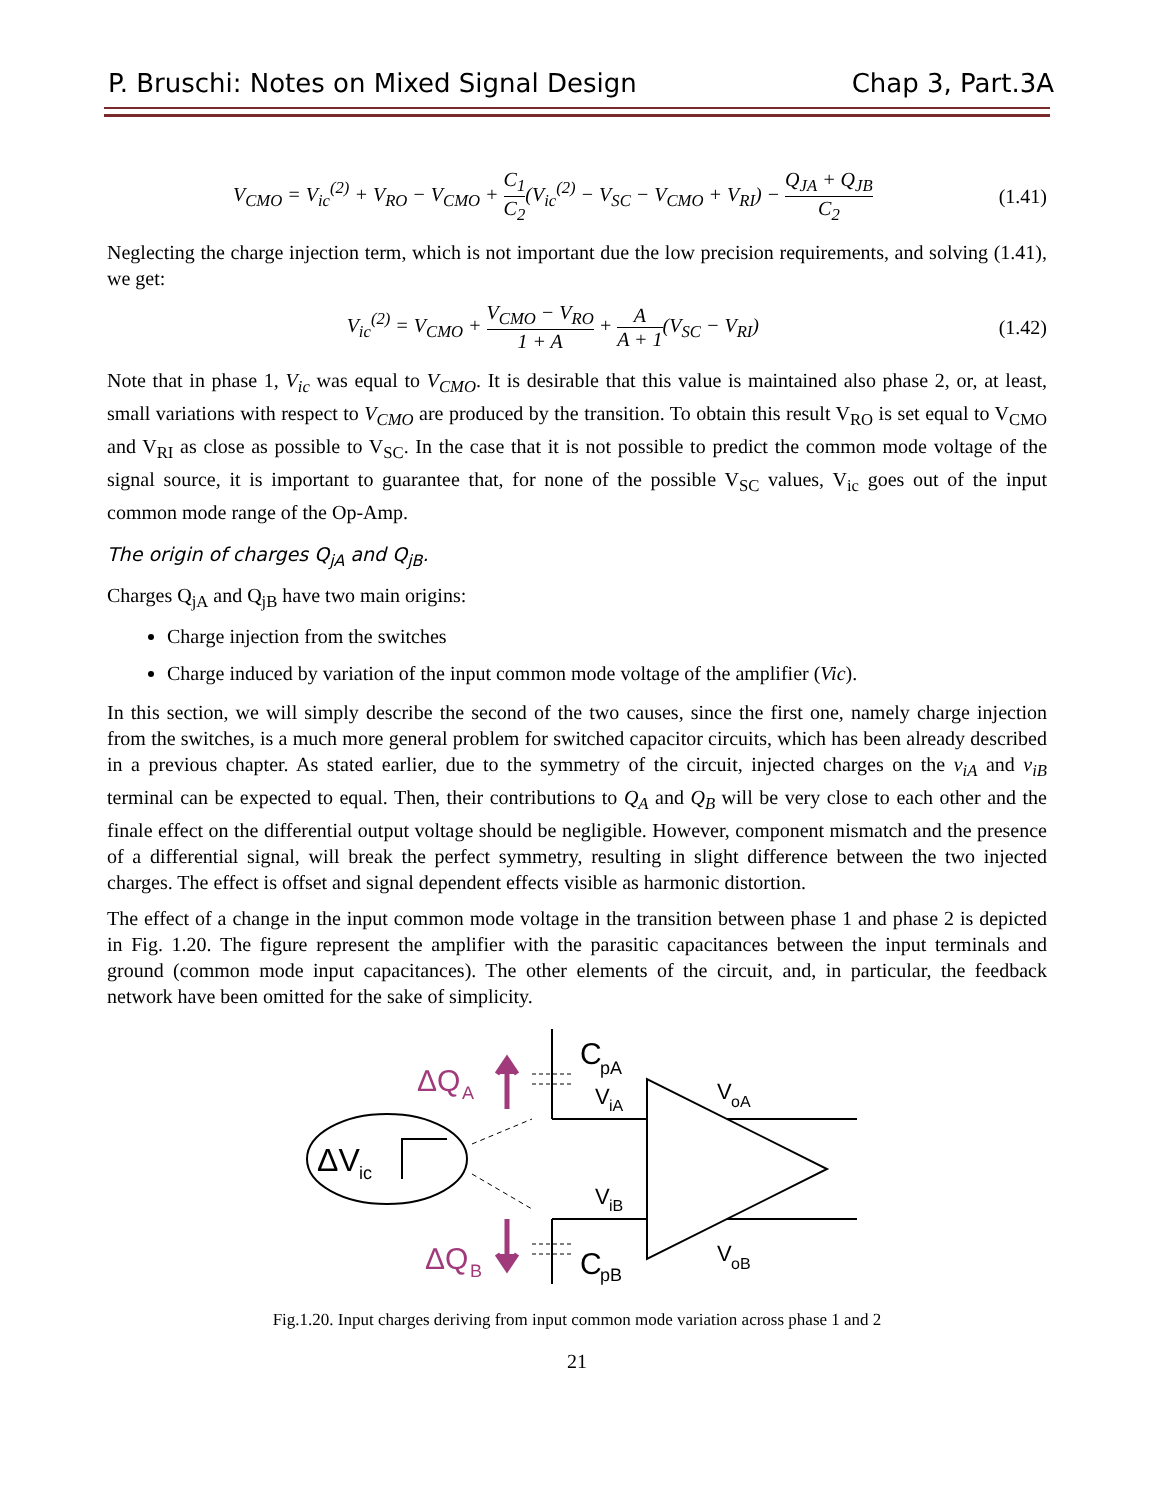P. Bruschi: Notes on Mixed Signal Design Chap 3, Part.3A
V<sub>CMO</sub> = V<sub>ic</sub><sup>(2)</sup> + V<sub>RO</sub> − V<sub>CMO</sub> + C<sub>1</sub> C<sub>2</sub>(V<sub>ic</sub><sup>(2)</sup> − V<sub>SC</sub> − V<sub>CMO</sub> + V<sub>RI</sub>) − Q<sub>JA</sub> + Q<sub>JB</sub> C<sub>2</sub>
(1.41)
Neglecting the charge injection term, which is not important due the low precision requirements, and solving (1.41), we get:
V<sub>ic</sub><sup>(2)</sup> = V<sub>CMO</sub> + V<sub>CMO</sub> − V<sub>RO</sub> 1 + A + A A + 1(V<sub>SC</sub> − V<sub>RI</sub>)
(1.42)
Note that in phase 1, V<sub>ic</sub> was equal to V<sub>CMO</sub>. It is desirable that this value is maintained also phase 2, or, at least, small variations with respect to V<sub>CMO</sub> are produced by the transition. To obtain this result V<sub>RO</sub> is set equal to V<sub>CMO</sub> and V<sub>RI</sub> as close as possible to V<sub>SC</sub>. In the case that it is not possible to predict the common mode voltage of the signal source, it is important to guarantee that, for none of the possible V<sub>SC</sub> values, V<sub>ic</sub> goes out of the input common mode range of the Op-Amp.
The origin of charges Q<sub>jA</sub> and Q<sub>jB</sub>.
Charges Q<sub>jA</sub> and Q<sub>jB</sub> have two main origins:
Charge injection from the switches
Charge induced by variation of the input common mode voltage of the amplifier (Vic).
In this section, we will simply describe the second of the two causes, since the first one, namely charge injection from the switches, is a much more general problem for switched capacitor circuits, which has been already described in a previous chapter. As stated earlier, due to the symmetry of the circuit, injected charges on the v<sub>iA</sub> and v<sub>iB</sub> terminal can be expected to equal. Then, their contributions to Q<sub>A</sub> and Q<sub>B</sub> will be very close to each other and the finale effect on the differential output voltage should be negligible. However, component mismatch and the presence of a differential signal, will break the perfect symmetry, resulting in slight difference between the two injected charges. The effect is offset and signal dependent effects visible as harmonic distortion.
The effect of a change in the input common mode voltage in the transition between phase 1 and phase 2 is depicted in Fig. 1.20. The figure represent the amplifier with the parasitic capacitances between the input terminals and ground (common mode input capacitances). The other elements of the circuit, and, in particular, the feedback network have been omitted for the sake of simplicity.
ΔV
ic
C
pA
C
pB
ΔQ
A
ΔQ
B
V
iA
V
iB
V
oA
V
oB
Fig.1.20. Input charges deriving from input common mode variation across phase 1 and 2
21